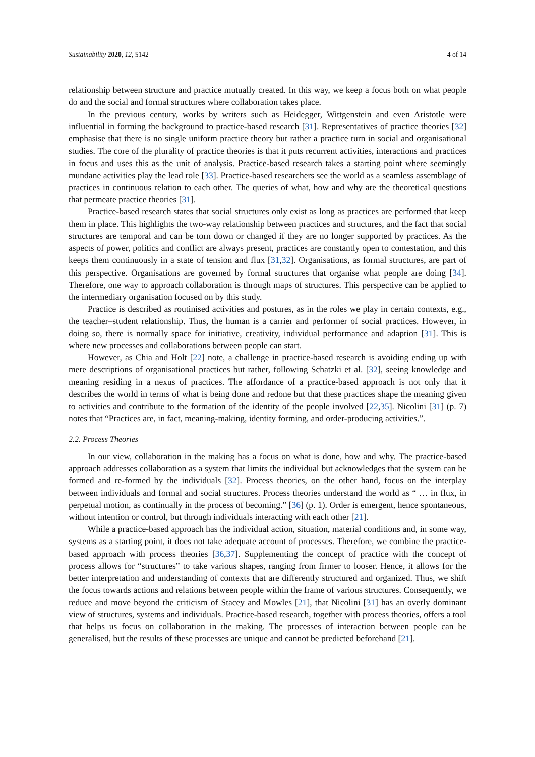Sustainability 2020, 12, 5142 4 of 14
relationship between structure and practice mutually created. In this way, we keep a focus both on what people do and the social and formal structures where collaboration takes place.
In the previous century, works by writers such as Heidegger, Wittgenstein and even Aristotle were influential in forming the background to practice-based research [31]. Representatives of practice theories [32] emphasise that there is no single uniform practice theory but rather a practice turn in social and organisational studies. The core of the plurality of practice theories is that it puts recurrent activities, interactions and practices in focus and uses this as the unit of analysis. Practice-based research takes a starting point where seemingly mundane activities play the lead role [33]. Practice-based researchers see the world as a seamless assemblage of practices in continuous relation to each other. The queries of what, how and why are the theoretical questions that permeate practice theories [31].
Practice-based research states that social structures only exist as long as practices are performed that keep them in place. This highlights the two-way relationship between practices and structures, and the fact that social structures are temporal and can be torn down or changed if they are no longer supported by practices. As the aspects of power, politics and conflict are always present, practices are constantly open to contestation, and this keeps them continuously in a state of tension and flux [31,32]. Organisations, as formal structures, are part of this perspective. Organisations are governed by formal structures that organise what people are doing [34]. Therefore, one way to approach collaboration is through maps of structures. This perspective can be applied to the intermediary organisation focused on by this study.
Practice is described as routinised activities and postures, as in the roles we play in certain contexts, e.g., the teacher–student relationship. Thus, the human is a carrier and performer of social practices. However, in doing so, there is normally space for initiative, creativity, individual performance and adaption [31]. This is where new processes and collaborations between people can start.
However, as Chia and Holt [22] note, a challenge in practice-based research is avoiding ending up with mere descriptions of organisational practices but rather, following Schatzki et al. [32], seeing knowledge and meaning residing in a nexus of practices. The affordance of a practice-based approach is not only that it describes the world in terms of what is being done and redone but that these practices shape the meaning given to activities and contribute to the formation of the identity of the people involved [22,35]. Nicolini [31] (p. 7) notes that “Practices are, in fact, meaning-making, identity forming, and order-producing activities.”.
2.2. Process Theories
In our view, collaboration in the making has a focus on what is done, how and why. The practice-based approach addresses collaboration as a system that limits the individual but acknowledges that the system can be formed and re-formed by the individuals [32]. Process theories, on the other hand, focus on the interplay between individuals and formal and social structures. Process theories understand the world as “ … in flux, in perpetual motion, as continually in the process of becoming.” [36] (p. 1). Order is emergent, hence spontaneous, without intention or control, but through individuals interacting with each other [21].
While a practice-based approach has the individual action, situation, material conditions and, in some way, systems as a starting point, it does not take adequate account of processes. Therefore, we combine the practice-based approach with process theories [36,37]. Supplementing the concept of practice with the concept of process allows for “structures” to take various shapes, ranging from firmer to looser. Hence, it allows for the better interpretation and understanding of contexts that are differently structured and organized. Thus, we shift the focus towards actions and relations between people within the frame of various structures. Consequently, we reduce and move beyond the criticism of Stacey and Mowles [21], that Nicolini [31] has an overly dominant view of structures, systems and individuals. Practice-based research, together with process theories, offers a tool that helps us focus on collaboration in the making. The processes of interaction between people can be generalised, but the results of these processes are unique and cannot be predicted beforehand [21].